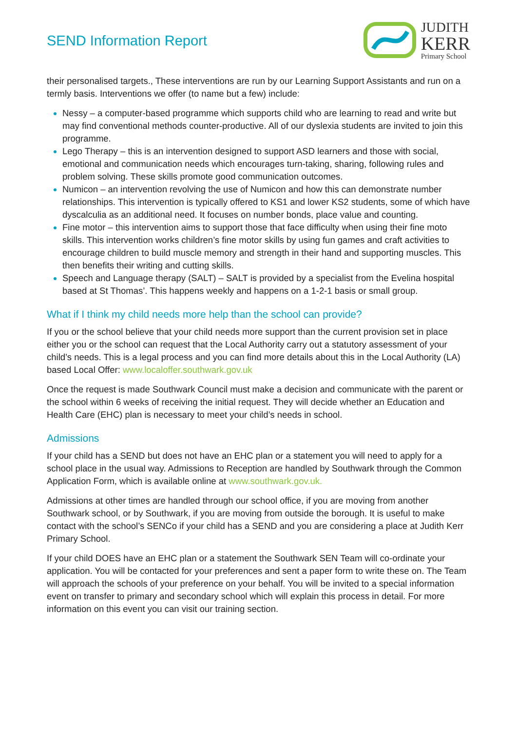SEND Information Report
JUDITH
KERR
Primary School
their personalised targets., These interventions are run by our Learning Support Assistants and run on a termly basis. Interventions we offer (to name but a few) include:
Nessy – a computer-based programme which supports child who are learning to read and write but may find conventional methods counter-productive. All of our dyslexia students are invited to join this programme.
Lego Therapy – this is an intervention designed to support ASD learners and those with social, emotional and communication needs which encourages turn-taking, sharing, following rules and problem solving. These skills promote good communication outcomes.
Numicon – an intervention revolving the use of Numicon and how this can demonstrate number relationships. This intervention is typically offered to KS1 and lower KS2 students, some of which have dyscalculia as an additional need. It focuses on number bonds, place value and counting.
Fine motor – this intervention aims to support those that face difficulty when using their fine moto skills. This intervention works children’s fine motor skills by using fun games and craft activities to encourage children to build muscle memory and strength in their hand and supporting muscles. This then benefits their writing and cutting skills.
Speech and Language therapy (SALT) – SALT is provided by a specialist from the Evelina hospital based at St Thomas’. This happens weekly and happens on a 1-2-1 basis or small group.
What if I think my child needs more help than the school can provide?
If you or the school believe that your child needs more support than the current provision set in place either you or the school can request that the Local Authority carry out a statutory assessment of your child’s needs. This is a legal process and you can find more details about this in the Local Authority (LA) based Local Offer: www.localoffer.southwark.gov.uk
Once the request is made Southwark Council must make a decision and communicate with the parent or the school within 6 weeks of receiving the initial request. They will decide whether an Education and Health Care (EHC) plan is necessary to meet your child’s needs in school.
Admissions
If your child has a SEND but does not have an EHC plan or a statement you will need to apply for a school place in the usual way. Admissions to Reception are handled by Southwark through the Common Application Form, which is available online at www.southwark.gov.uk.
Admissions at other times are handled through our school office, if you are moving from another Southwark school, or by Southwark, if you are moving from outside the borough. It is useful to make contact with the school’s SENCo if your child has a SEND and you are considering a place at Judith Kerr Primary School.
If your child DOES have an EHC plan or a statement the Southwark SEN Team will co-ordinate your application. You will be contacted for your preferences and sent a paper form to write these on. The Team will approach the schools of your preference on your behalf. You will be invited to a special information event on transfer to primary and secondary school which will explain this process in detail. For more information on this event you can visit our training section.